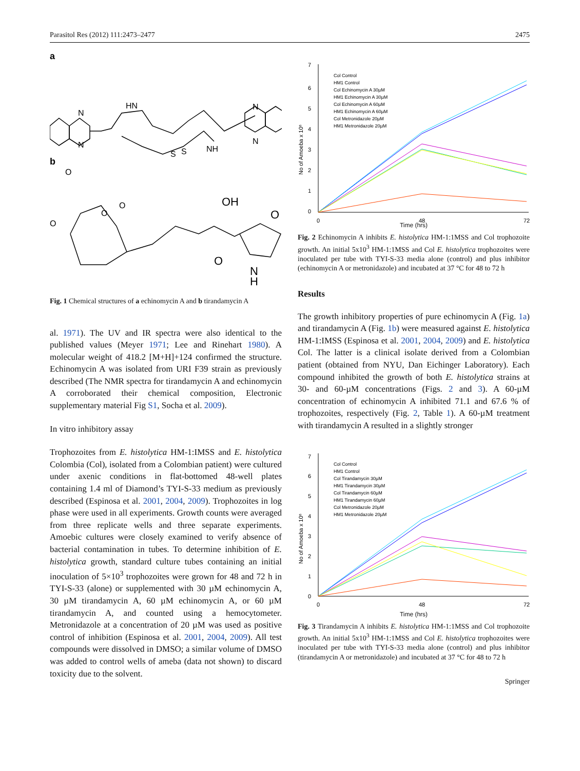Parasitol Res (2012) 111:2473–2477 2475
a
b
N
N
HN
S
S
NH
N
N
O
O
O
O
OH
O
O
N
H
Fig. 1 Chemical structures of a echinomycin A and b tirandamycin A
al. 1971). The UV and IR spectra were also identical to the published values (Meyer 1971; Lee and Rinehart 1980). A molecular weight of 418.2 [M+H]+124 confirmed the structure. Echinomycin A was isolated from URI F39 strain as previously described (The NMR spectra for tirandamycin A and echinomycin A corroborated their chemical composition, Electronic supplementary material Fig S1, Socha et al. 2009).
In vitro inhibitory assay
Trophozoites from E. histolytica HM-1:IMSS and E. histolytica Colombia (Col), isolated from a Colombian patient) were cultured under axenic conditions in flat-bottomed 48-well plates containing 1.4 ml of Diamond’s TYI-S-33 medium as previously described (Espinosa et al. 2001, 2004, 2009). Trophozoites in log phase were used in all experiments. Growth counts were averaged from three replicate wells and three separate experiments. Amoebic cultures were closely examined to verify absence of bacterial contamination in tubes. To determine inhibition of E. histolytica growth, standard culture tubes containing an initial inoculation of 5×10<sup>3</sup> trophozoites were grown for 48 and 72 h in TYI-S-33 (alone) or supplemented with 30 µM echinomycin A, 30 µM tirandamycin A, 60 µM echinomycin A, or 60 µM tirandamycin A, and counted using a hemocytometer. Metronidazole at a concentration of 20 µM was used as positive control of inhibition (Espinosa et al. 2001, 2004, 2009). All test compounds were dissolved in DMSO; a similar volume of DMSO was added to control wells of ameba (data not shown) to discard toxicity due to the solvent.
7
6
5
4
3
2
1
0
No of Amoeba x 10⁶
0
48
72
Col Control
HM1 Control
Col Echinomycin A 30µM
HM1 Echinomycin A 30µM
Col Echinomycin A 60µM
HM1 Echinomycin A 60µM
Col Metronidazole 20µM
HM1 Metronidazole 20µM
Time (hrs)
Fig. 2 Echinomycin A inhibits E. histolytica HM-1:1MSS and Col trophozoite growth. An initial 5x10<sup>3</sup> HM-1:1MSS and Col E. histolytica trophozoites were inoculated per tube with TYI-S-33 media alone (control) and plus inhibitor (echinomycin A or metronidazole) and incubated at 37 °C for 48 to 72 h
Results
The growth inhibitory properties of pure echinomycin A (Fig. 1a) and tirandamycin A (Fig. 1b) were measured against E. histolytica HM-1:IMSS (Espinosa et al. 2001, 2004, 2009) and E. histolytica Col. The latter is a clinical isolate derived from a Colombian patient (obtained from NYU, Dan Eichinger Laboratory). Each compound inhibited the growth of both E. histolytica strains at 30- and 60-µM concentrations (Figs. 2 and 3). A 60-µM concentration of echinomycin A inhibited 71.1 and 67.6 % of trophozoites, respectively (Fig. 2, Table 1). A 60-µM treatment with tirandamycin A resulted in a slightly stronger
7
6
5
4
3
2
1
0
No of Amoeba x 10⁶
0
48
72
Col Control
HM1 Control
Col Tirandamycin 30µM
HM1 Tirandamycin 30µM
Col Tirandamycin 60µM
HM1 Tirandamycin 60µM
Col Metronidazole 20µM
HM1 Metronidazole 20µM
Time (hrs)
Fig. 3 Tirandamycin A inhibits E. histolytica HM-1:1MSS and Col trophozoite growth. An initial 5x10<sup>3</sup> HM-1:1MSS and Col E. histolytica trophozoites were inoculated per tube with TYI-S-33 media alone (control) and plus inhibitor (tirandamycin A or metronidazole) and incubated at 37 °C for 48 to 72 h
Springer